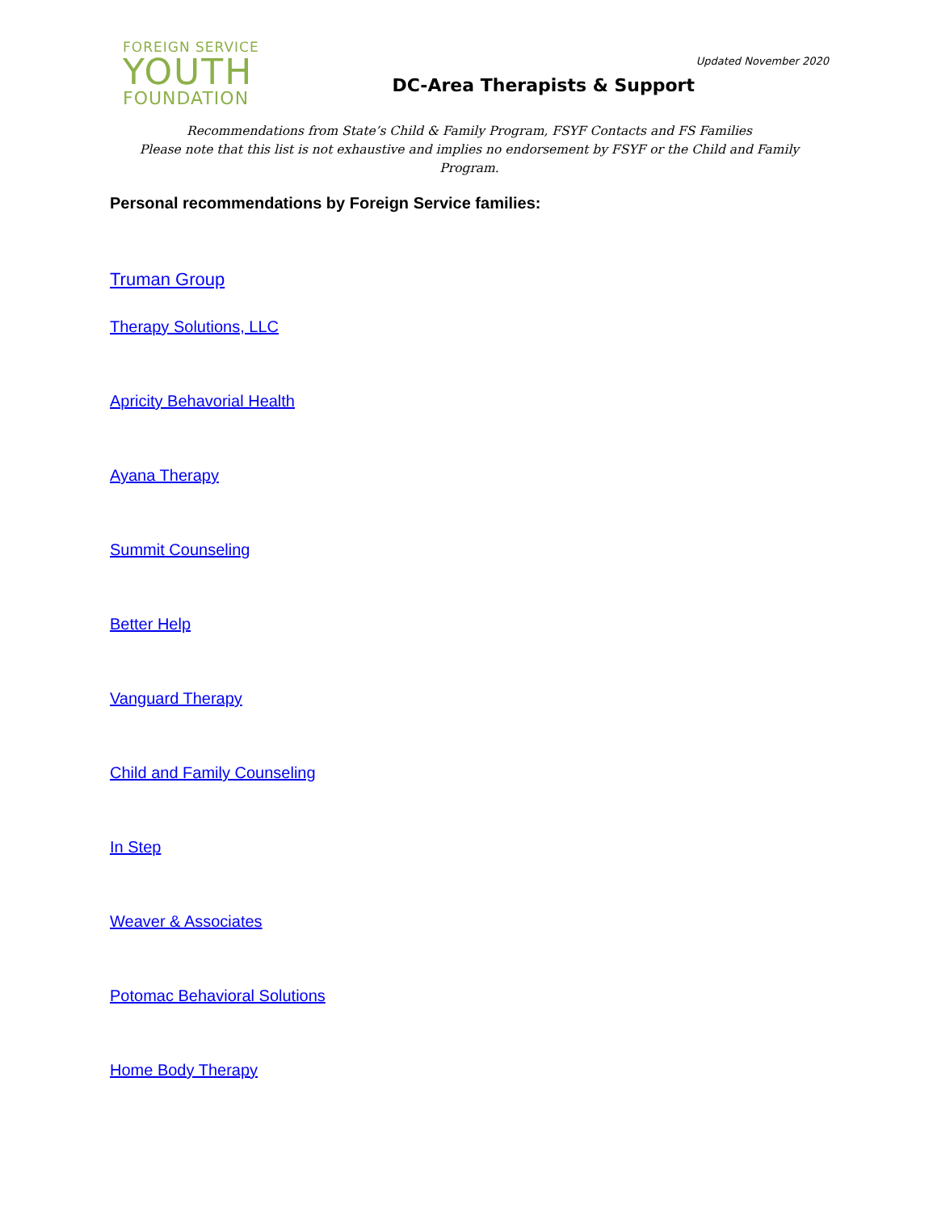FOREIGN SERVICE
YOUTH
FOUNDATION
Updated November 2020
DC-Area Therapists & Support
Recommendations from State’s Child & Family Program, FSYF Contacts and FS Families
Please note that this list is not exhaustive and implies no endorsement by FSYF or the Child and Family Program.
Personal recommendations by Foreign Service families:
Truman Group
Therapy Solutions, LLC
Apricity Behavorial Health
Ayana Therapy
Summit Counseling
Better Help
Vanguard Therapy
Child and Family Counseling
In Step
Weaver & Associates
Potomac Behavioral Solutions
Home Body Therapy